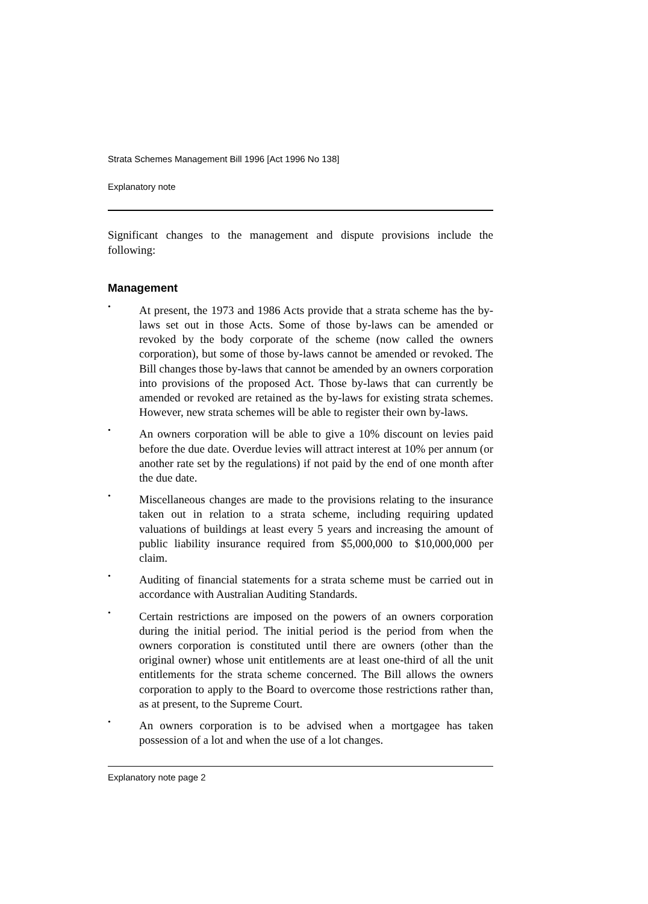Strata Schemes Management Bill 1996 [Act 1996 No 138]
Explanatory note
Significant changes to the management and dispute provisions include the following:
Management
• At present, the 1973 and 1986 Acts provide that a strata scheme has the by-laws set out in those Acts. Some of those by-laws can be amended or revoked by the body corporate of the scheme (now called the owners corporation), but some of those by-laws cannot be amended or revoked. The Bill changes those by-laws that cannot be amended by an owners corporation into provisions of the proposed Act. Those by-laws that can currently be amended or revoked are retained as the by-laws for existing strata schemes. However, new strata schemes will be able to register their own by-laws.
• An owners corporation will be able to give a 10% discount on levies paid before the due date. Overdue levies will attract interest at 10% per annum (or another rate set by the regulations) if not paid by the end of one month after the due date.
• Miscellaneous changes are made to the provisions relating to the insurance taken out in relation to a strata scheme, including requiring updated valuations of buildings at least every 5 years and increasing the amount of public liability insurance required from $5,000,000 to $10,000,000 per claim.
• Auditing of financial statements for a strata scheme must be carried out in accordance with Australian Auditing Standards.
• Certain restrictions are imposed on the powers of an owners corporation during the initial period. The initial period is the period from when the owners corporation is constituted until there are owners (other than the original owner) whose unit entitlements are at least one-third of all the unit entitlements for the strata scheme concerned. The Bill allows the owners corporation to apply to the Board to overcome those restrictions rather than, as at present, to the Supreme Court.
• An owners corporation is to be advised when a mortgagee has taken possession of a lot and when the use of a lot changes.
Explanatory note page 2